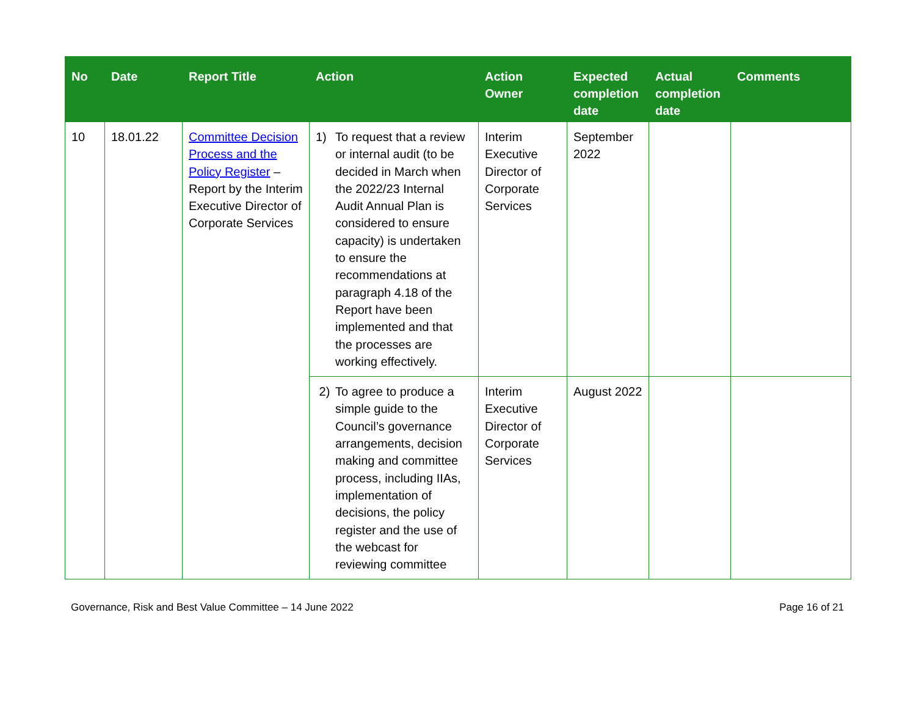| No | Date | Report Title | Action | Action Owner | Expected completion date | Actual completion date | Comments |
| --- | --- | --- | --- | --- | --- | --- | --- |
| 10 | 18.01.22 | Committee Decision Process and the Policy Register – Report by the Interim Executive Director of Corporate Services | 1) To request that a review or internal audit (to be decided in March when the 2022/23 Internal Audit Annual Plan is considered to ensure capacity) is undertaken to ensure the recommendations at paragraph 4.18 of the Report have been implemented and that the processes are working effectively. | Interim Executive Director of Corporate Services | September 2022 | | |
| | | | 2) To agree to produce a simple guide to the Council’s governance arrangements, decision making and committee process, including IIAs, implementation of decisions, the policy register and the use of the webcast for reviewing committee | Interim Executive Director of Corporate Services | August 2022 | | |
Governance, Risk and Best Value Committee – 14 June 2022 Page 16 of 21